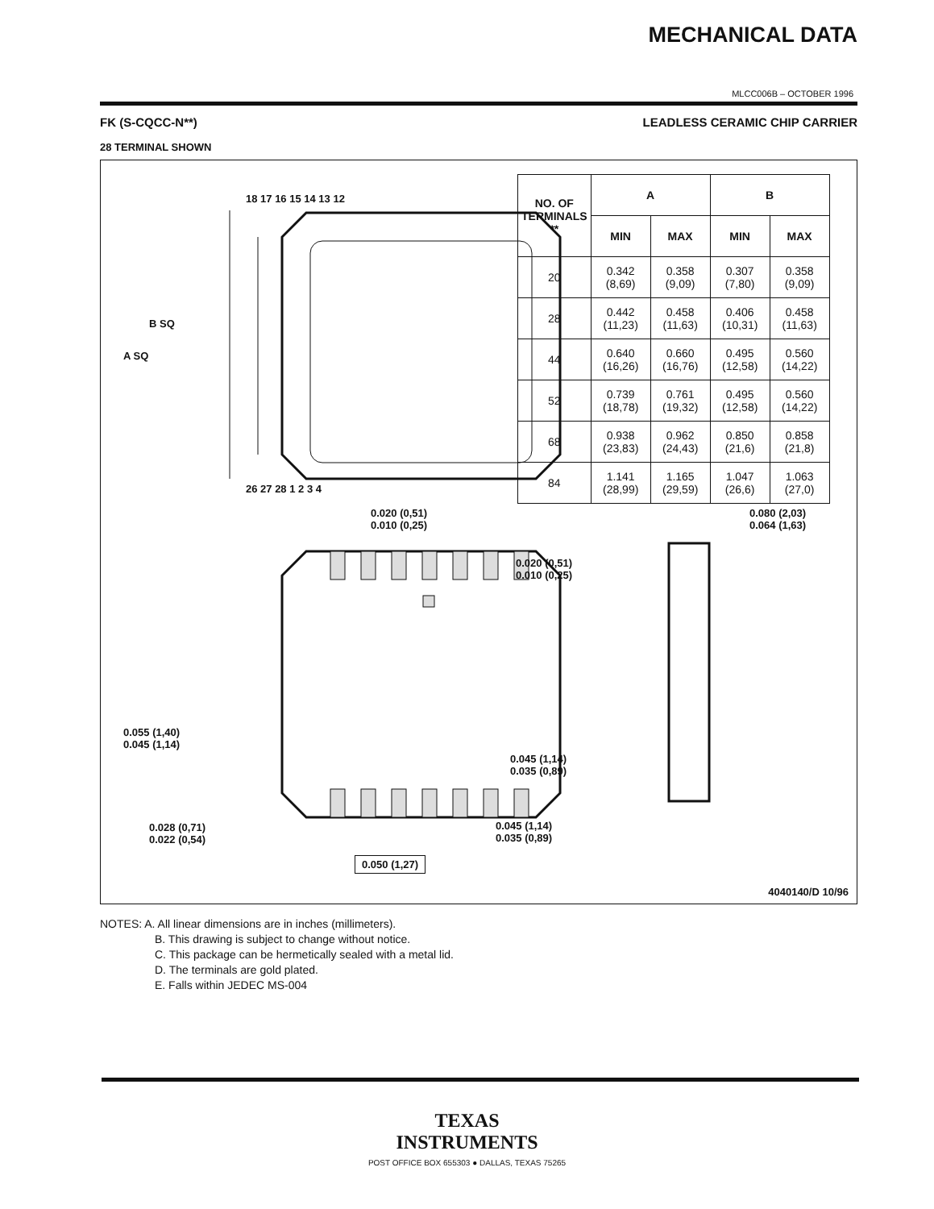MECHANICAL DATA
MLCC006B – OCTOBER 1996
FK (S-CQCC-N**) LEADLESS CERAMIC CHIP CARRIER
28 TERMINAL SHOWN
A SQ
B SQ
18 17 16 15 14 13 12
26 27 28 1 2 3 4
| NO. OF TERMINALS ** | A | | B | |
| --- | --- | --- | --- | --- |
| | MIN | MAX | MIN | MAX |
| 20 | 0.342 (8,69) | 0.358 (9,09) | 0.307 (7,80) | 0.358 (9,09) |
| 28 | 0.442 (11,23) | 0.458 (11,63) | 0.406 (10,31) | 0.458 (11,63) |
| 44 | 0.640 (16,26) | 0.660 (16,76) | 0.495 (12,58) | 0.560 (14,22) |
| 52 | 0.739 (18,78) | 0.761 (19,32) | 0.495 (12,58) | 0.560 (14,22) |
| 68 | 0.938 (23,83) | 0.962 (24,43) | 0.850 (21,6) | 0.858 (21,8) |
| 84 | 1.141 (28,99) | 1.165 (29,59) | 1.047 (26,6) | 1.063 (27,0) |
0.020 (0,51)
0.010 (0,25)
0.020 (0,51)
0.010 (0,25)
0.080 (2,03)
0.064 (1,63)
0.055 (1,40)
0.045 (1,14)
0.045 (1,14)
0.035 (0,89)
0.028 (0,71)
0.022 (0,54)
0.045 (1,14)
0.035 (0,89)
0.050 (1,27)
4040140/D 10/96
NOTES: A. All linear dimensions are in inches (millimeters).
B. This drawing is subject to change without notice.
C. This package can be hermetically sealed with a metal lid.
D. The terminals are gold plated.
E. Falls within JEDEC MS-004
TEXAS
INSTRUMENTS
POST OFFICE BOX 655303 ● DALLAS, TEXAS 75265